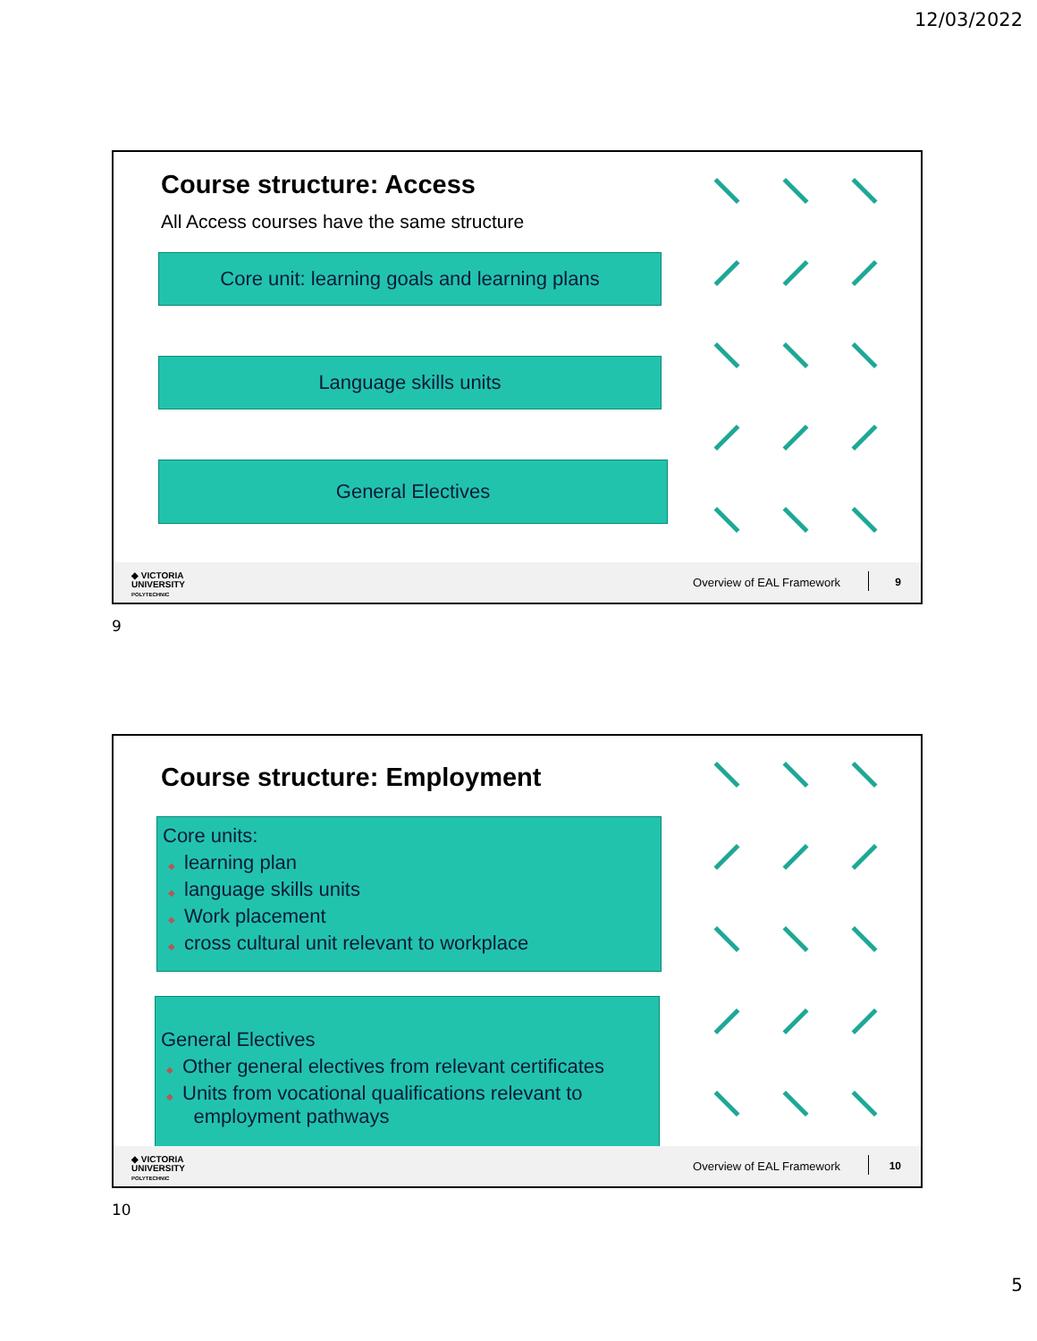12/03/2022
Course structure: Access
All Access courses have the same structure
Core unit: learning goals and learning plans
Language skills units
General Electives
◆ VICTORIA
UNIVERSITY
POLYTECHNIC
Overview of EAL Framework 9
9
Course structure: Employment
Core units:
◆ learning plan
◆ language skills units
◆ Work placement
◆ cross cultural unit relevant to workplace
General Electives
◆ Other general electives from relevant certificates
◆ Units from vocational qualifications relevant to
employment pathways
◆ VICTORIA
UNIVERSITY
POLYTECHNIC
Overview of EAL Framework 10
10
5